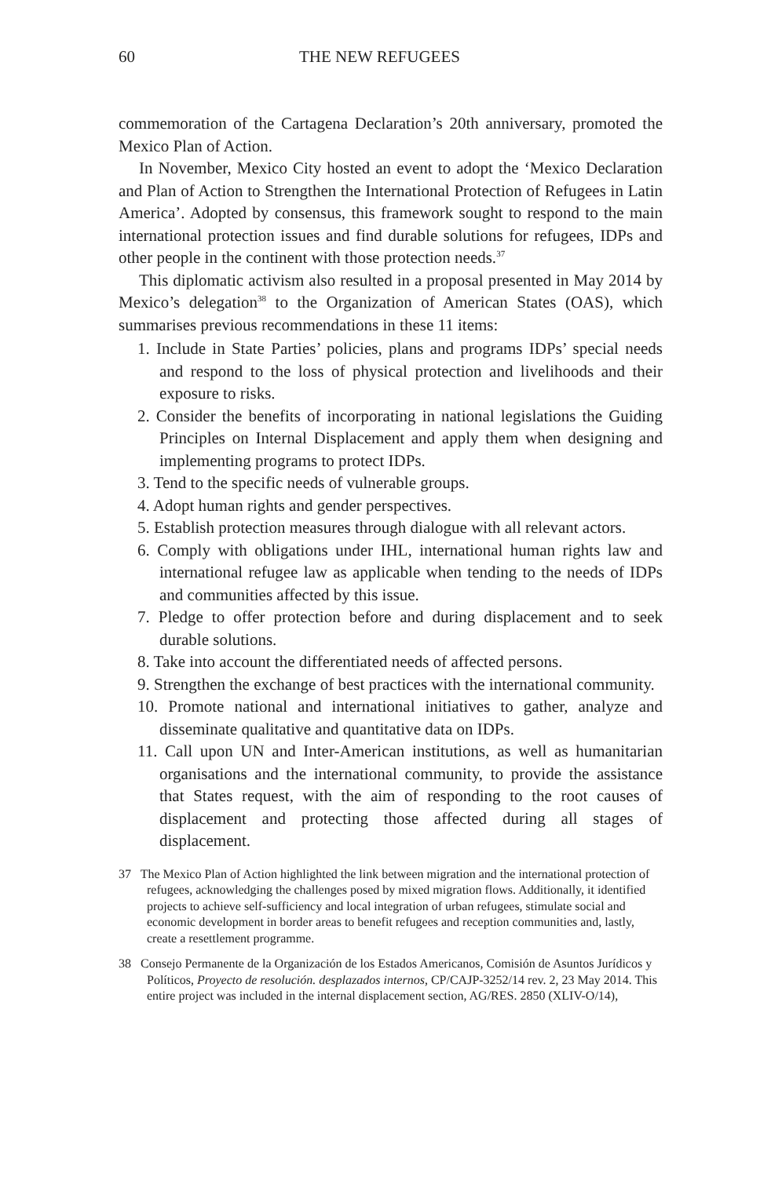60 THE NEW REFUGEES
commemoration of the Cartagena Declaration’s 20th anniversary, promoted the Mexico Plan of Action.
In November, Mexico City hosted an event to adopt the ‘Mexico Declaration and Plan of Action to Strengthen the International Protection of Refugees in Latin America’. Adopted by consensus, this framework sought to respond to the main international protection issues and find durable solutions for refugees, IDPs and other people in the continent with those protection needs.<sup>37</sup>
This diplomatic activism also resulted in a proposal presented in May 2014 by Mexico’s delegation<sup>38</sup> to the Organization of American States (OAS), which summarises previous recommendations in these 11 items:
1. Include in State Parties’ policies, plans and programs IDPs’ special needs and respond to the loss of physical protection and livelihoods and their exposure to risks.
2. Consider the benefits of incorporating in national legislations the Guiding Principles on Internal Displacement and apply them when designing and implementing programs to protect IDPs.
3. Tend to the specific needs of vulnerable groups.
4. Adopt human rights and gender perspectives.
5. Establish protection measures through dialogue with all relevant actors.
6. Comply with obligations under IHL, international human rights law and international refugee law as applicable when tending to the needs of IDPs and communities affected by this issue.
7. Pledge to offer protection before and during displacement and to seek durable solutions.
8. Take into account the differentiated needs of affected persons.
9. Strengthen the exchange of best practices with the international community.
10. Promote national and international initiatives to gather, analyze and disseminate qualitative and quantitative data on IDPs.
11. Call upon UN and Inter-American institutions, as well as humanitarian organisations and the international community, to provide the assistance that States request, with the aim of responding to the root causes of displacement and protecting those affected during all stages of displacement.
37 The Mexico Plan of Action highlighted the link between migration and the international protection of refugees, acknowledging the challenges posed by mixed migration flows. Additionally, it identified projects to achieve self-sufficiency and local integration of urban refugees, stimulate social and economic development in border areas to benefit refugees and reception communities and, lastly, create a resettlement programme.
38 Consejo Permanente de la Organización de los Estados Americanos, Comisión de Asuntos Jurídicos y Políticos, Proyecto de resolución. desplazados internos, CP/CAJP-3252/14 rev. 2, 23 May 2014. This entire project was included in the internal displacement section, AG/RES. 2850 (XLIV-O/14),